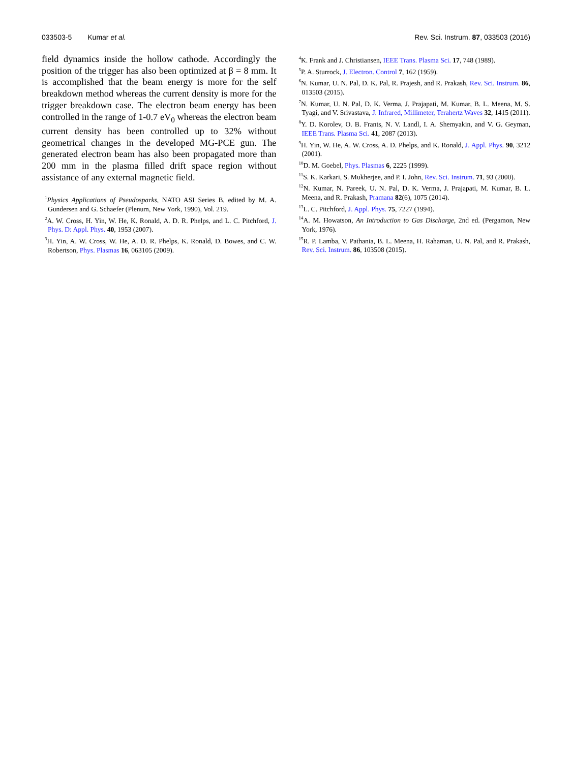033503-5 Kumar et al. Rev. Sci. Instrum. 87, 033503 (2016)
field dynamics inside the hollow cathode. Accordingly the position of the trigger has also been optimized at β = 8 mm. It is accomplished that the beam energy is more for the self breakdown method whereas the current density is more for the trigger breakdown case. The electron beam energy has been controlled in the range of 1-0.7 eV<sub>0</sub> whereas the electron beam current density has been controlled up to 32% without geometrical changes in the developed MG-PCE gun. The generated electron beam has also been propagated more than 200 mm in the plasma filled drift space region without assistance of any external magnetic field.
<sup>1</sup> Physics Applications of Pseudosparks, NATO ASI Series B, edited by M. A. Gundersen and G. Schaefer (Plenum, New York, 1990), Vol. 219.
<sup>2</sup> A. W. Cross, H. Yin, W. He, K. Ronald, A. D. R. Phelps, and L. C. Pitchford, J. Phys. D: Appl. Phys. 40, 1953 (2007).
<sup>3</sup>H. Yin, A. W. Cross, W. He, A. D. R. Phelps, K. Ronald, D. Bowes, and C. W. Robertson, Phys. Plasmas 16, 063105 (2009).
<sup>4</sup> K. Frank and J. Christiansen, IEEE Trans. Plasma Sci. 17, 748 (1989).
<sup>5</sup> P. A. Sturrock, J. Electron. Control 7, 162 (1959).
<sup>6</sup> N. Kumar, U. N. Pal, D. K. Pal, R. Prajesh, and R. Prakash, Rev. Sci. Instrum. 86, 013503 (2015).
<sup>7</sup>N. Kumar, U. N. Pal, D. K. Verma, J. Prajapati, M. Kumar, B. L. Meena, M. S. Tyagi, and V. Srivastava, J. Infrared, Millimeter, Terahertz Waves 32, 1415 (2011).
<sup>8</sup> Y. D. Korolev, O. B. Frants, N. V. Landl, I. A. Shemyakin, and V. G. Geyman, IEEE Trans. Plasma Sci. 41, 2087 (2013).
<sup>9</sup>H. Yin, W. He, A. W. Cross, A. D. Phelps, and K. Ronald, J. Appl. Phys. 90, 3212 (2001).
<sup>10</sup> D. M. Goebel, Phys. Plasmas 6, 2225 (1999).
<sup>11</sup> S. K. Karkari, S. Mukherjee, and P. I. John, Rev. Sci. Instrum. 71, 93 (2000).
<sup>12</sup>N. Kumar, N. Pareek, U. N. Pal, D. K. Verma, J. Prajapati, M. Kumar, B. L. Meena, and R. Prakash, Pramana 82(6), 1075 (2014).
<sup>13</sup> L. C. Pitchford, J. Appl. Phys. 75, 7227 (1994).
<sup>14</sup> A. M. Howatson, An Introduction to Gas Discharge, 2nd ed. (Pergamon, New York, 1976).
<sup>15</sup> R. P. Lamba, V. Pathania, B. L. Meena, H. Rahaman, U. N. Pal, and R. Prakash, Rev. Sci. Instrum. 86, 103508 (2015).